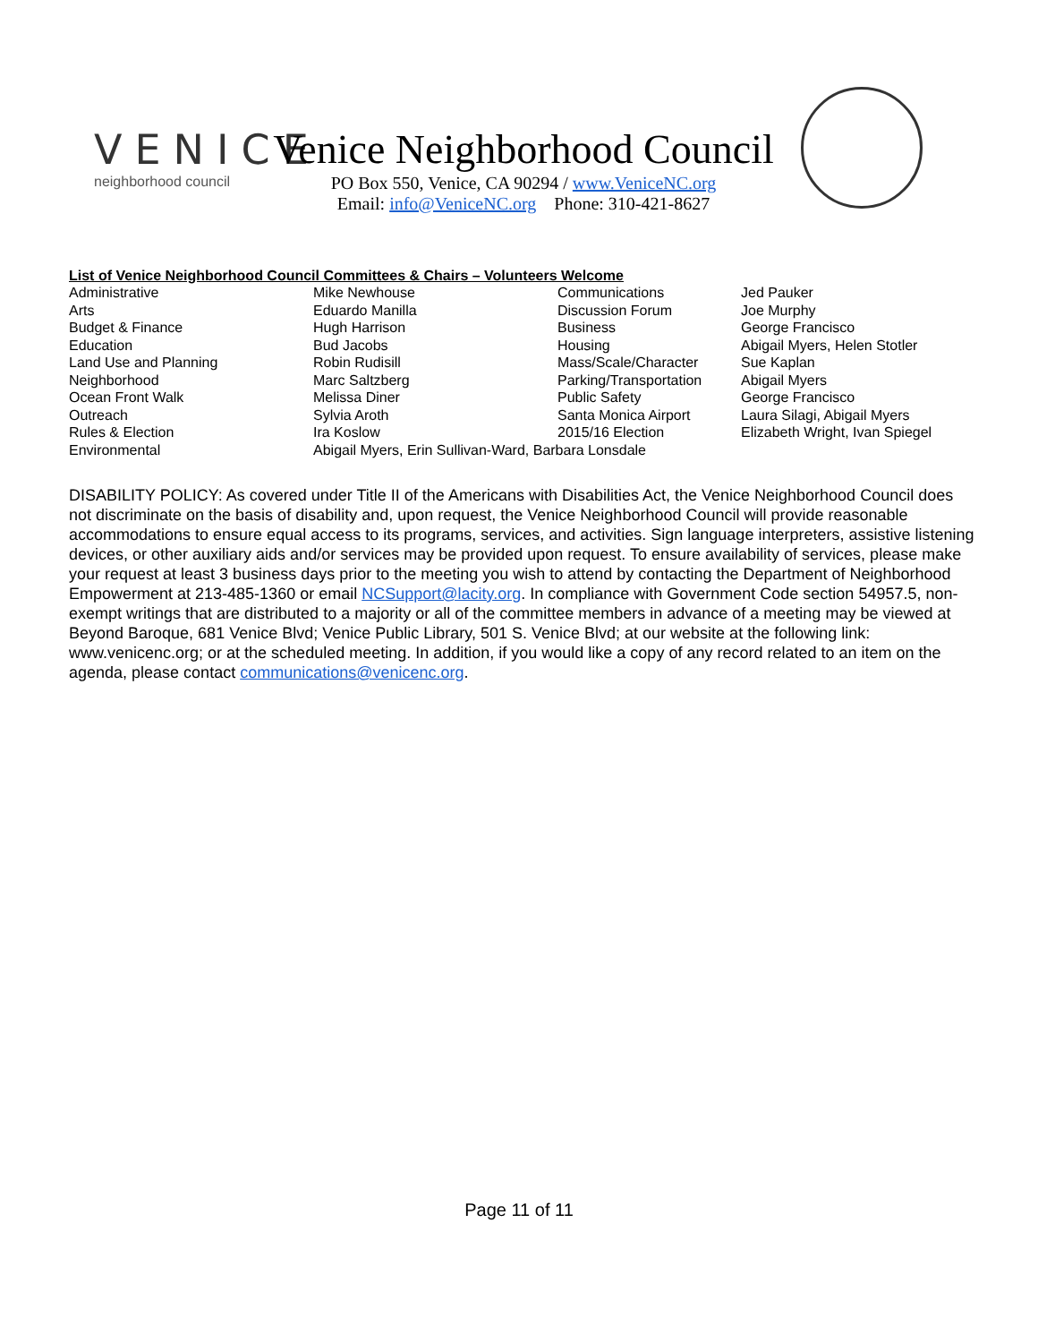VENICE
neighborhood council
Venice Neighborhood Council
PO Box 550, Venice, CA 90294 / www.VeniceNC.org
Email: info@VeniceNC.org Phone: 310-421-8627
List of Venice Neighborhood Council Committees & Chairs – Volunteers Welcome
| Administrative | Mike Newhouse | Communications | Jed Pauker |
| Arts | Eduardo Manilla | Discussion Forum | Joe Murphy |
| Budget & Finance | Hugh Harrison | Business | George Francisco |
| Education | Bud Jacobs | Housing | Abigail Myers, Helen Stotler |
| Land Use and Planning | Robin Rudisill | Mass/Scale/Character | Sue Kaplan |
| Neighborhood | Marc Saltzberg | Parking/Transportation | Abigail Myers |
| Ocean Front Walk | Melissa Diner | Public Safety | George Francisco |
| Outreach | Sylvia Aroth | Santa Monica Airport | Laura Silagi, Abigail Myers |
| Rules & Election | Ira Koslow | 2015/16 Election | Elizabeth Wright, Ivan Spiegel |
| Environmental | Abigail Myers, Erin Sullivan-Ward, Barbara Lonsdale | | |
DISABILITY POLICY: As covered under Title II of the Americans with Disabilities Act, the Venice Neighborhood Council does not discriminate on the basis of disability and, upon request, the Venice Neighborhood Council will provide reasonable accommodations to ensure equal access to its programs, services, and activities. Sign language interpreters, assistive listening devices, or other auxiliary aids and/or services may be provided upon request. To ensure availability of services, please make your request at least 3 business days prior to the meeting you wish to attend by contacting the Department of Neighborhood Empowerment at 213-485-1360 or email NCSupport@lacity.org. In compliance with Government Code section 54957.5, non-exempt writings that are distributed to a majority or all of the committee members in advance of a meeting may be viewed at Beyond Baroque, 681 Venice Blvd; Venice Public Library, 501 S. Venice Blvd; at our website at the following link: www.venicenc.org; or at the scheduled meeting. In addition, if you would like a copy of any record related to an item on the agenda, please contact communications@venicenc.org.
Page 11 of 11